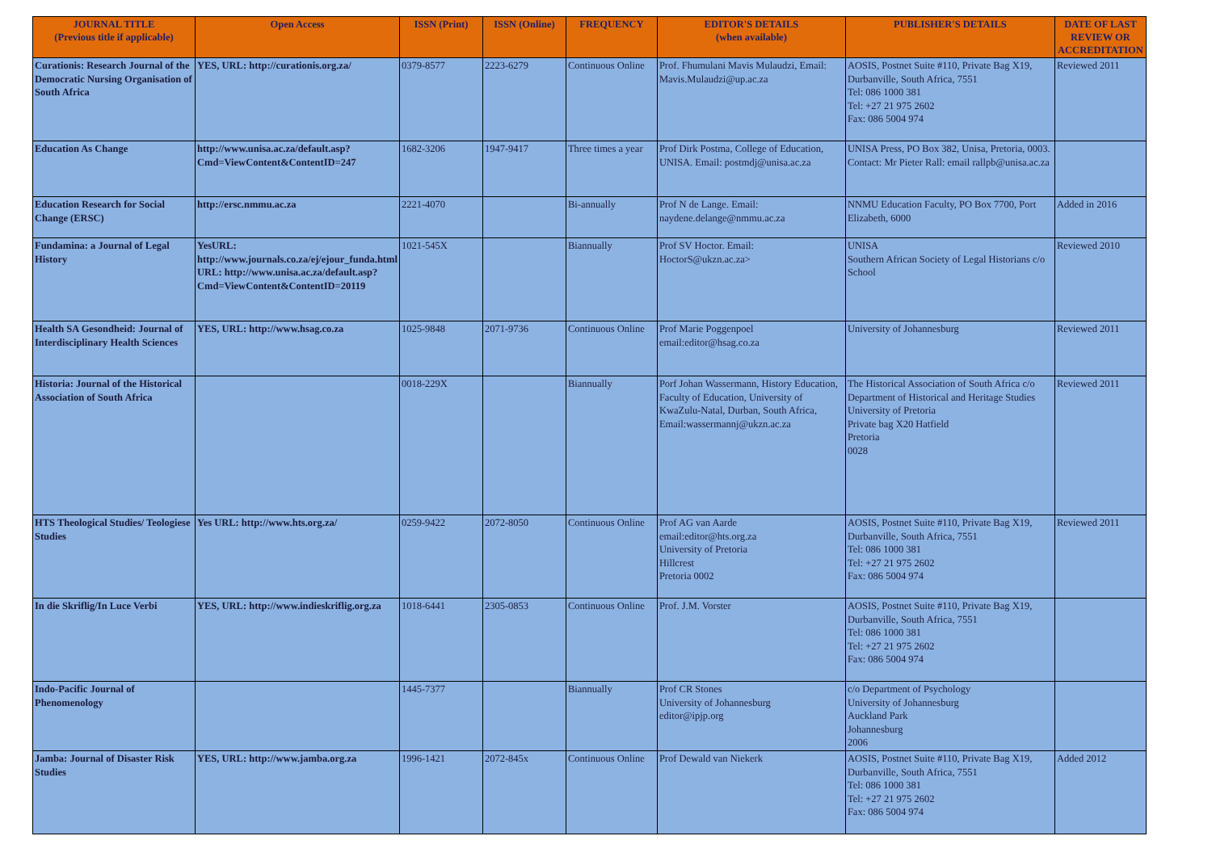| JOURNAL TITLE (Previous title if applicable) | Open Access | ISSN (Print) | ISSN (Online) | FREQUENCY | EDITOR'S DETAILS (when available) | PUBLISHER'S DETAILS | DATE OF LAST REVIEW OR ACCREDITATION |
| --- | --- | --- | --- | --- | --- | --- | --- |
| Curationis: Research Journal of the Democratic Nursing Organisation of South Africa | YES, URL: http://curationis.org.za/ | 0379-8577 | 2223-6279 | Continuous Online | Prof. Fhumulani Mavis Mulaudzi, Email: Mavis.Mulaudzi@up.ac.za | AOSIS, Postnet Suite #110, Private Bag X19, Durbanville, South Africa, 7551 Tel: 086 1000 381 Tel: +27 21 975 2602 Fax: 086 5004 974 | Reviewed 2011 |
| Education As Change | http://www.unisa.ac.za/default.asp?Cmd=ViewContent&ContentID=247 | 1682-3206 | 1947-9417 | Three times a year | Prof Dirk Postma, College of Education, UNISA. Email: postmdj@unisa.ac.za | UNISA Press, PO Box 382, Unisa, Pretoria, 0003. Contact: Mr Pieter Rall: email rallpb@unisa.ac.za | |
| Education Research for Social Change (ERSC) | http://ersc.nmmu.ac.za | 2221-4070 | | Bi-annually | Prof N de Lange. Email: naydene.delange@nmmu.ac.za | NNMU Education Faculty, PO Box 7700, Port Elizabeth, 6000 | Added in 2016 |
| Fundamina: a Journal of Legal History | YesURL: http://www.journals.co.za/ej/ejour_funda.html URL: http://www.unisa.ac.za/default.asp?Cmd=ViewContent&ContentID=20119 | 1021-545X | | Biannually | Prof SV Hoctor. Email: HoctorS@ukzn.ac.za> | UNISA Southern African Society of Legal Historians c/o School | Reviewed 2010 |
| Health SA Gesondheid: Journal of Interdisciplinary Health Sciences | YES, URL: http://www.hsag.co.za | 1025-9848 | 2071-9736 | Continuous Online | Prof Marie Poggenpoel email:editor@hsag.co.za | University of Johannesburg | Reviewed 2011 |
| Historia: Journal of the Historical Association of South Africa | | 0018-229X | | Biannually | Porf Johan Wassermann, History Education, Faculty of Education, University of KwaZulu-Natal, Durban, South Africa, Email:wassermannj@ukzn.ac.za | The Historical Association of South Africa c/o Department of Historical and Heritage Studies University of Pretoria Private bag X20 Hatfield Pretoria 0028 | Reviewed 2011 |
| HTS Theological Studies/ Teologiese Studies | Yes URL: http://www.hts.org.za/ | 0259-9422 | 2072-8050 | Continuous Online | Prof AG van Aarde email:editor@hts.org.za University of Pretoria Hillcrest Pretoria 0002 | AOSIS, Postnet Suite #110, Private Bag X19, Durbanville, South Africa, 7551 Tel: 086 1000 381 Tel: +27 21 975 2602 Fax: 086 5004 974 | Reviewed 2011 |
| In die Skriflig/In Luce Verbi | YES, URL: http://www.indieskriflig.org.za | 1018-6441 | 2305-0853 | Continuous Online | Prof. J.M. Vorster | AOSIS, Postnet Suite #110, Private Bag X19, Durbanville, South Africa, 7551 Tel: 086 1000 381 Tel: +27 21 975 2602 Fax: 086 5004 974 | |
| Indo-Pacific Journal of Phenomenology | | 1445-7377 | | Biannually | Prof CR Stones University of Johannesburg editor@ipjp.org | c/o Department of Psychology University of Johannesburg Auckland Park Johannesburg 2006 | |
| Jamba: Journal of Disaster Risk Studies | YES, URL: http://www.jamba.org.za | 1996-1421 | 2072-845x | Continuous Online | Prof Dewald van Niekerk | AOSIS, Postnet Suite #110, Private Bag X19, Durbanville, South Africa, 7551 Tel: 086 1000 381 Tel: +27 21 975 2602 Fax: 086 5004 974 | Added 2012 |